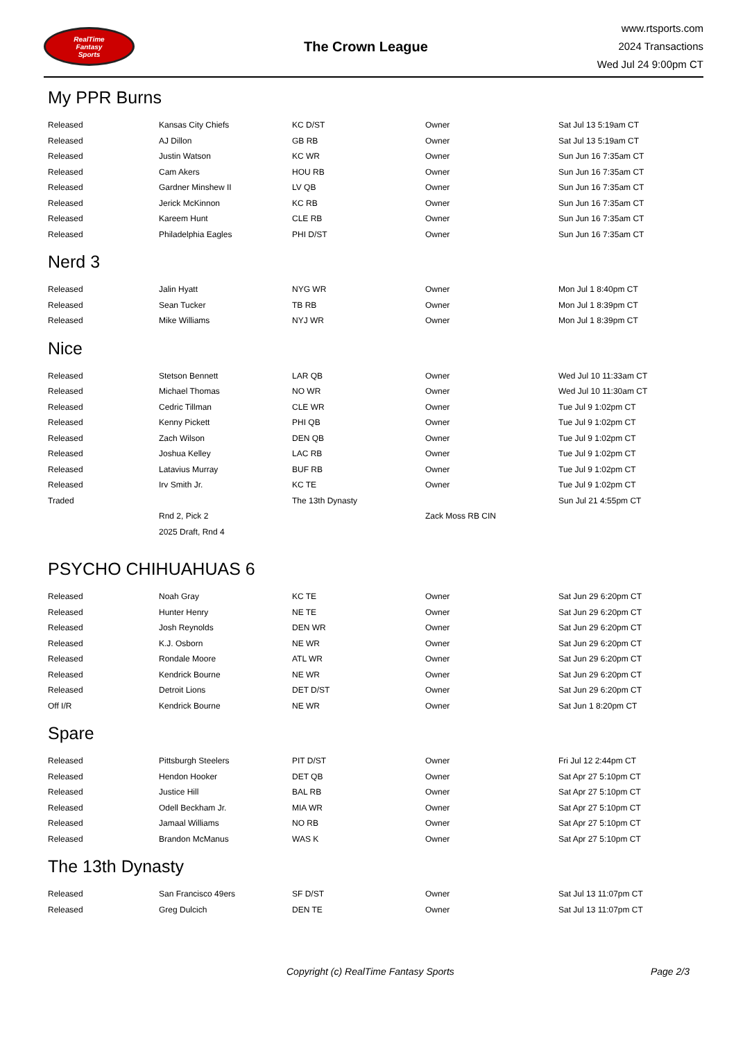RealTime
Fantasy
Sports
The Crown League
www.rtsports.com
2024 Transactions
Wed Jul 24 9:00pm CT
My PPR Burns
| Released | Kansas City Chiefs | KC D/ST | Owner | Sat Jul 13 5:19am CT |
| Released | AJ Dillon | GB RB | Owner | Sat Jul 13 5:19am CT |
| Released | Justin Watson | KC WR | Owner | Sun Jun 16 7:35am CT |
| Released | Cam Akers | HOU RB | Owner | Sun Jun 16 7:35am CT |
| Released | Gardner Minshew II | LV QB | Owner | Sun Jun 16 7:35am CT |
| Released | Jerick McKinnon | KC RB | Owner | Sun Jun 16 7:35am CT |
| Released | Kareem Hunt | CLE RB | Owner | Sun Jun 16 7:35am CT |
| Released | Philadelphia Eagles | PHI D/ST | Owner | Sun Jun 16 7:35am CT |
Nerd 3
| Released | Jalin Hyatt | NYG WR | Owner | Mon Jul 1 8:40pm CT |
| Released | Sean Tucker | TB RB | Owner | Mon Jul 1 8:39pm CT |
| Released | Mike Williams | NYJ WR | Owner | Mon Jul 1 8:39pm CT |
Nice
| Released | Stetson Bennett | LAR QB | Owner | Wed Jul 10 11:33am CT |
| Released | Michael Thomas | NO WR | Owner | Wed Jul 10 11:30am CT |
| Released | Cedric Tillman | CLE WR | Owner | Tue Jul 9 1:02pm CT |
| Released | Kenny Pickett | PHI QB | Owner | Tue Jul 9 1:02pm CT |
| Released | Zach Wilson | DEN QB | Owner | Tue Jul 9 1:02pm CT |
| Released | Joshua Kelley | LAC RB | Owner | Tue Jul 9 1:02pm CT |
| Released | Latavius Murray | BUF RB | Owner | Tue Jul 9 1:02pm CT |
| Released | Irv Smith Jr. | KC TE | Owner | Tue Jul 9 1:02pm CT |
| Traded | | The 13th Dynasty | | Sun Jul 21 4:55pm CT |
| | Rnd 2, Pick 2 | | Zack Moss RB CIN | |
| | 2025 Draft, Rnd 4 | | | |
PSYCHO CHIHUAHUAS 6
| Released | Noah Gray | KC TE | Owner | Sat Jun 29 6:20pm CT |
| Released | Hunter Henry | NE TE | Owner | Sat Jun 29 6:20pm CT |
| Released | Josh Reynolds | DEN WR | Owner | Sat Jun 29 6:20pm CT |
| Released | K.J. Osborn | NE WR | Owner | Sat Jun 29 6:20pm CT |
| Released | Rondale Moore | ATL WR | Owner | Sat Jun 29 6:20pm CT |
| Released | Kendrick Bourne | NE WR | Owner | Sat Jun 29 6:20pm CT |
| Released | Detroit Lions | DET D/ST | Owner | Sat Jun 29 6:20pm CT |
| Off I/R | Kendrick Bourne | NE WR | Owner | Sat Jun 1 8:20pm CT |
Spare
| Released | Pittsburgh Steelers | PIT D/ST | Owner | Fri Jul 12 2:44pm CT |
| Released | Hendon Hooker | DET QB | Owner | Sat Apr 27 5:10pm CT |
| Released | Justice Hill | BAL RB | Owner | Sat Apr 27 5:10pm CT |
| Released | Odell Beckham Jr. | MIA WR | Owner | Sat Apr 27 5:10pm CT |
| Released | Jamaal Williams | NO RB | Owner | Sat Apr 27 5:10pm CT |
| Released | Brandon McManus | WAS K | Owner | Sat Apr 27 5:10pm CT |
The 13th Dynasty
| Released | San Francisco 49ers | SF D/ST | Owner | Sat Jul 13 11:07pm CT |
| Released | Greg Dulcich | DEN TE | Owner | Sat Jul 13 11:07pm CT |
Copyright (c) RealTime Fantasy Sports Page 2/3